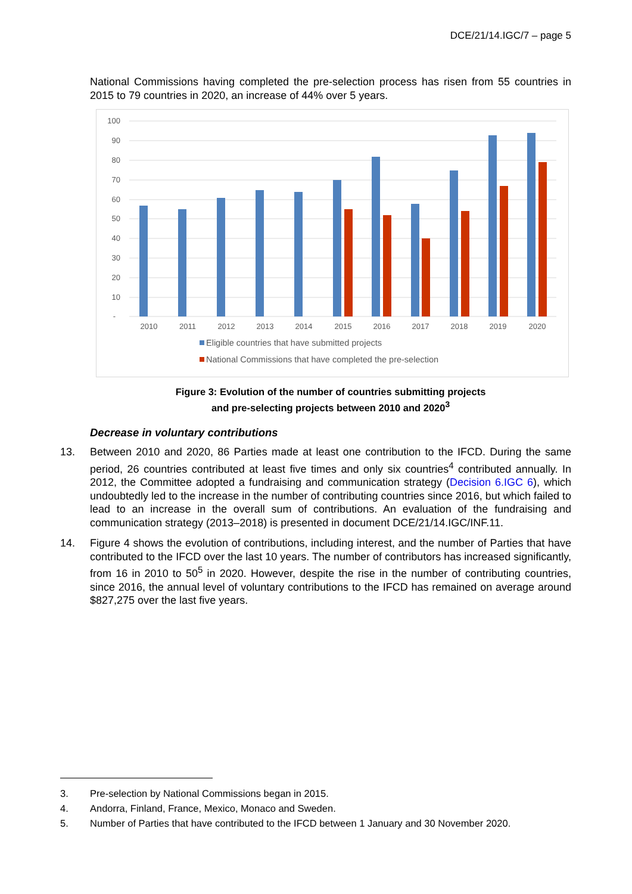DCE/21/14.IGC/7 – page 5
National Commissions having completed the pre-selection process has risen from 55 countries in 2015 to 79 countries in 2020, an increase of 44% over 5 years.
100
90
80
70
60
50
40
30
20
10
-
2010
2011
2012
2013
2014
2015
2016
2017
2018
2019
2020
Eligible countries that have submitted projects
National Commissions that have completed the pre-selection
Figure 3: Evolution of the number of countries submitting projects
and pre-selecting projects between 2010 and 2020<sup>3</sup>
Decrease in voluntary contributions
13. Between 2010 and 2020, 86 Parties made at least one contribution to the IFCD. During the same period, 26 countries contributed at least five times and only six countries<sup>4</sup> contributed annually. In 2012, the Committee adopted a fundraising and communication strategy (Decision 6.IGC 6), which undoubtedly led to the increase in the number of contributing countries since 2016, but which failed to lead to an increase in the overall sum of contributions. An evaluation of the fundraising and communication strategy (2013–2018) is presented in document DCE/21/14.IGC/INF.11.
14. Figure 4 shows the evolution of contributions, including interest, and the number of Parties that have contributed to the IFCD over the last 10 years. The number of contributors has increased significantly, from 16 in 2010 to 50<sup>5</sup> in 2020. However, despite the rise in the number of contributing countries, since 2016, the annual level of voluntary contributions to the IFCD has remained on average around $827,275 over the last five years.
3. Pre-selection by National Commissions began in 2015.
4. Andorra, Finland, France, Mexico, Monaco and Sweden.
5. Number of Parties that have contributed to the IFCD between 1 January and 30 November 2020.